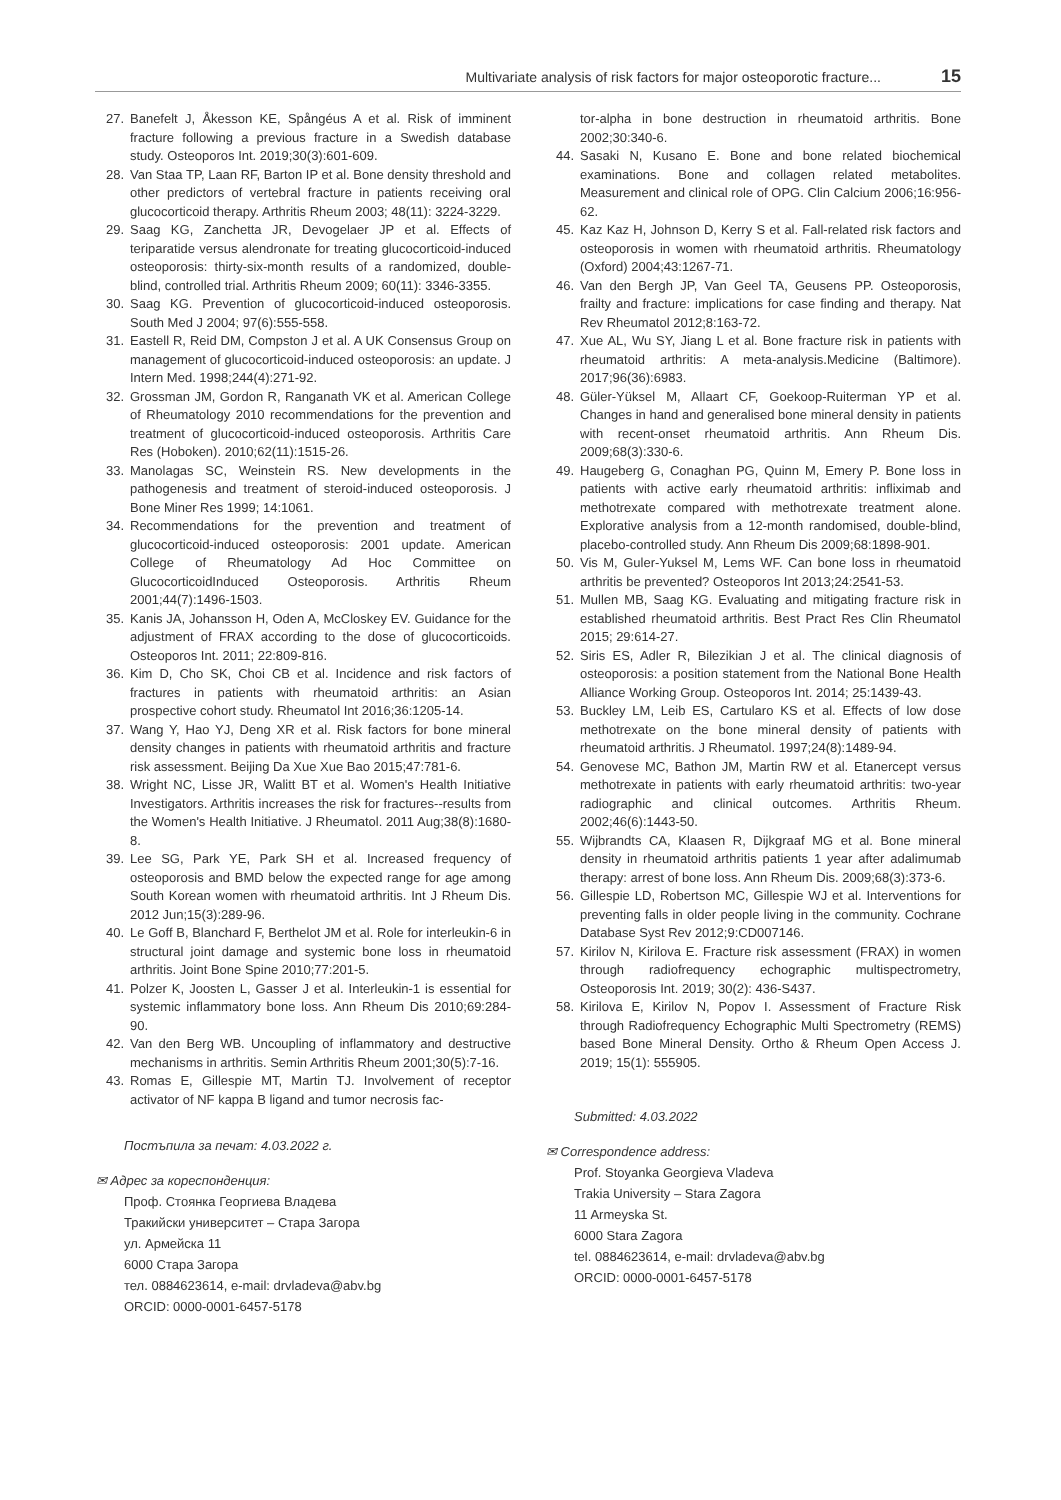Multivariate analysis of risk factors for major osteoporotic fracture... 15
27. Banefelt J, Åkesson KE, Spångéus A et al. Risk of imminent fracture following a previous fracture in a Swedish database study. Osteoporos Int. 2019;30(3):601-609.
28. Van Staa TP, Laan RF, Barton IP et al. Bone density threshold and other predictors of vertebral fracture in patients receiving oral glucocorticoid therapy. Arthritis Rheum 2003; 48(11): 3224-3229.
29. Saag KG, Zanchetta JR, Devogelaer JP et al. Effects of teriparatide versus alendronate for treating glucocorticoid-induced osteoporosis: thirty-six-month results of a randomized, double-blind, controlled trial. Arthritis Rheum 2009; 60(11): 3346-3355.
30. Saag KG. Prevention of glucocorticoid-induced osteoporosis. South Med J 2004; 97(6):555-558.
31. Eastell R, Reid DM, Compston J et al. A UK Consensus Group on management of glucocorticoid-induced osteoporosis: an update. J Intern Med. 1998;244(4):271-92.
32. Grossman JM, Gordon R, Ranganath VK et al. American College of Rheumatology 2010 recommendations for the prevention and treatment of glucocorticoid-induced osteoporosis. Arthritis Care Res (Hoboken). 2010;62(11):1515-26.
33. Manolagas SC, Weinstein RS. New developments in the pathogenesis and treatment of steroid-induced osteoporosis. J Bone Miner Res 1999; 14:1061.
34. Recommendations for the prevention and treatment of glucocorticoid-induced osteoporosis: 2001 update. American College of Rheumatology Ad Hoc Committee on GlucocorticoidInduced Osteoporosis. Arthritis Rheum 2001;44(7):1496-1503.
35. Kanis JA, Johansson H, Oden A, McCloskey EV. Guidance for the adjustment of FRAX according to the dose of glucocorticoids. Osteoporos Int. 2011; 22:809-816.
36. Kim D, Cho SK, Choi CB et al. Incidence and risk factors of fractures in patients with rheumatoid arthritis: an Asian prospective cohort study. Rheumatol Int 2016;36:1205-14.
37. Wang Y, Hao YJ, Deng XR et al. Risk factors for bone mineral density changes in patients with rheumatoid arthritis and fracture risk assessment. Beijing Da Xue Xue Bao 2015;47:781-6.
38. Wright NC, Lisse JR, Walitt BT et al. Women's Health Initiative Investigators. Arthritis increases the risk for fractures--results from the Women's Health Initiative. J Rheumatol. 2011 Aug;38(8):1680-8.
39. Lee SG, Park YE, Park SH et al. Increased frequency of osteoporosis and BMD below the expected range for age among South Korean women with rheumatoid arthritis. Int J Rheum Dis. 2012 Jun;15(3):289-96.
40. Le Goff B, Blanchard F, Berthelot JM et al. Role for interleukin-6 in structural joint damage and systemic bone loss in rheumatoid arthritis. Joint Bone Spine 2010;77:201-5.
41. Polzer K, Joosten L, Gasser J et al. Interleukin-1 is essential for systemic inflammatory bone loss. Ann Rheum Dis 2010;69:284-90.
42. Van den Berg WB. Uncoupling of inflammatory and destructive mechanisms in arthritis. Semin Arthritis Rheum 2001;30(5):7-16.
43. Romas E, Gillespie MT, Martin TJ. Involvement of receptor activator of NF kappa B ligand and tumor necrosis fac-
Постъпила за печат: 4.03.2022 г.
✉ Адрес за кореспонденция:
Проф. Стоянка Георгиева Владева
Тракийски университет – Стара Загора
ул. Армейска 11
6000 Стара Загора
тел. 0884623614, e-mail: drvladeva@abv.bg
ORCID: 0000-0001-6457-5178
tor-alpha in bone destruction in rheumatoid arthritis. Bone 2002;30:340-6.
44. Sasaki N, Kusano E. Bone and bone related biochemical examinations. Bone and collagen related metabolites. Measurement and clinical role of OPG. Clin Calcium 2006;16:956-62.
45. Kaz Kaz H, Johnson D, Kerry S et al. Fall-related risk factors and osteoporosis in women with rheumatoid arthritis. Rheumatology (Oxford) 2004;43:1267-71.
46. Van den Bergh JP, Van Geel TA, Geusens PP. Osteoporosis, frailty and fracture: implications for case finding and therapy. Nat Rev Rheumatol 2012;8:163-72.
47. Xue AL, Wu SY, Jiang L et al. Bone fracture risk in patients with rheumatoid arthritis: A meta-analysis.Medicine (Baltimore). 2017;96(36):6983.
48. Güler-Yüksel M, Allaart CF, Goekoop-Ruiterman YP et al. Changes in hand and generalised bone mineral density in patients with recent-onset rheumatoid arthritis. Ann Rheum Dis. 2009;68(3):330-6.
49. Haugeberg G, Conaghan PG, Quinn M, Emery P. Bone loss in patients with active early rheumatoid arthritis: infliximab and methotrexate compared with methotrexate treatment alone. Explorative analysis from a 12-month randomised, double-blind, placebo-controlled study. Ann Rheum Dis 2009;68:1898-901.
50. Vis M, Guler-Yuksel M, Lems WF. Can bone loss in rheumatoid arthritis be prevented? Osteoporos Int 2013;24:2541-53.
51. Mullen MB, Saag KG. Evaluating and mitigating fracture risk in established rheumatoid arthritis. Best Pract Res Clin Rheumatol 2015; 29:614-27.
52. Siris ES, Adler R, Bilezikian J et al. The clinical diagnosis of osteoporosis: a position statement from the National Bone Health Alliance Working Group. Osteoporos Int. 2014; 25:1439-43.
53. Buckley LM, Leib ES, Cartularo KS et al. Effects of low dose methotrexate on the bone mineral density of patients with rheumatoid arthritis. J Rheumatol. 1997;24(8):1489-94.
54. Genovese MC, Bathon JM, Martin RW et al. Etanercept versus methotrexate in patients with early rheumatoid arthritis: two-year radiographic and clinical outcomes. Arthritis Rheum. 2002;46(6):1443-50.
55. Wijbrandts CA, Klaasen R, Dijkgraaf MG et al. Bone mineral density in rheumatoid arthritis patients 1 year after adalimumab therapy: arrest of bone loss. Ann Rheum Dis. 2009;68(3):373-6.
56. Gillespie LD, Robertson MC, Gillespie WJ et al. Interventions for preventing falls in older people living in the community. Cochrane Database Syst Rev 2012;9:CD007146.
57. Kirilov N, Kirilova E. Fracture risk assessment (FRAX) in women through radiofrequency echographic multispectrometry, Osteoporosis Int. 2019; 30(2): 436-S437.
58. Kirilova E, Kirilov N, Popov I. Assessment of Fracture Risk through Radiofrequency Echographic Multi Spectrometry (REMS) based Bone Mineral Density. Ortho & Rheum Open Access J. 2019; 15(1): 555905.
Submitted: 4.03.2022
✉ Correspondence address:
Prof. Stoyanka Georgieva Vladeva
Trakia University – Stara Zagora
11 Armeyska St.
6000 Stara Zagora
tel. 0884623614, e-mail: drvladeva@abv.bg
ORCID: 0000-0001-6457-5178